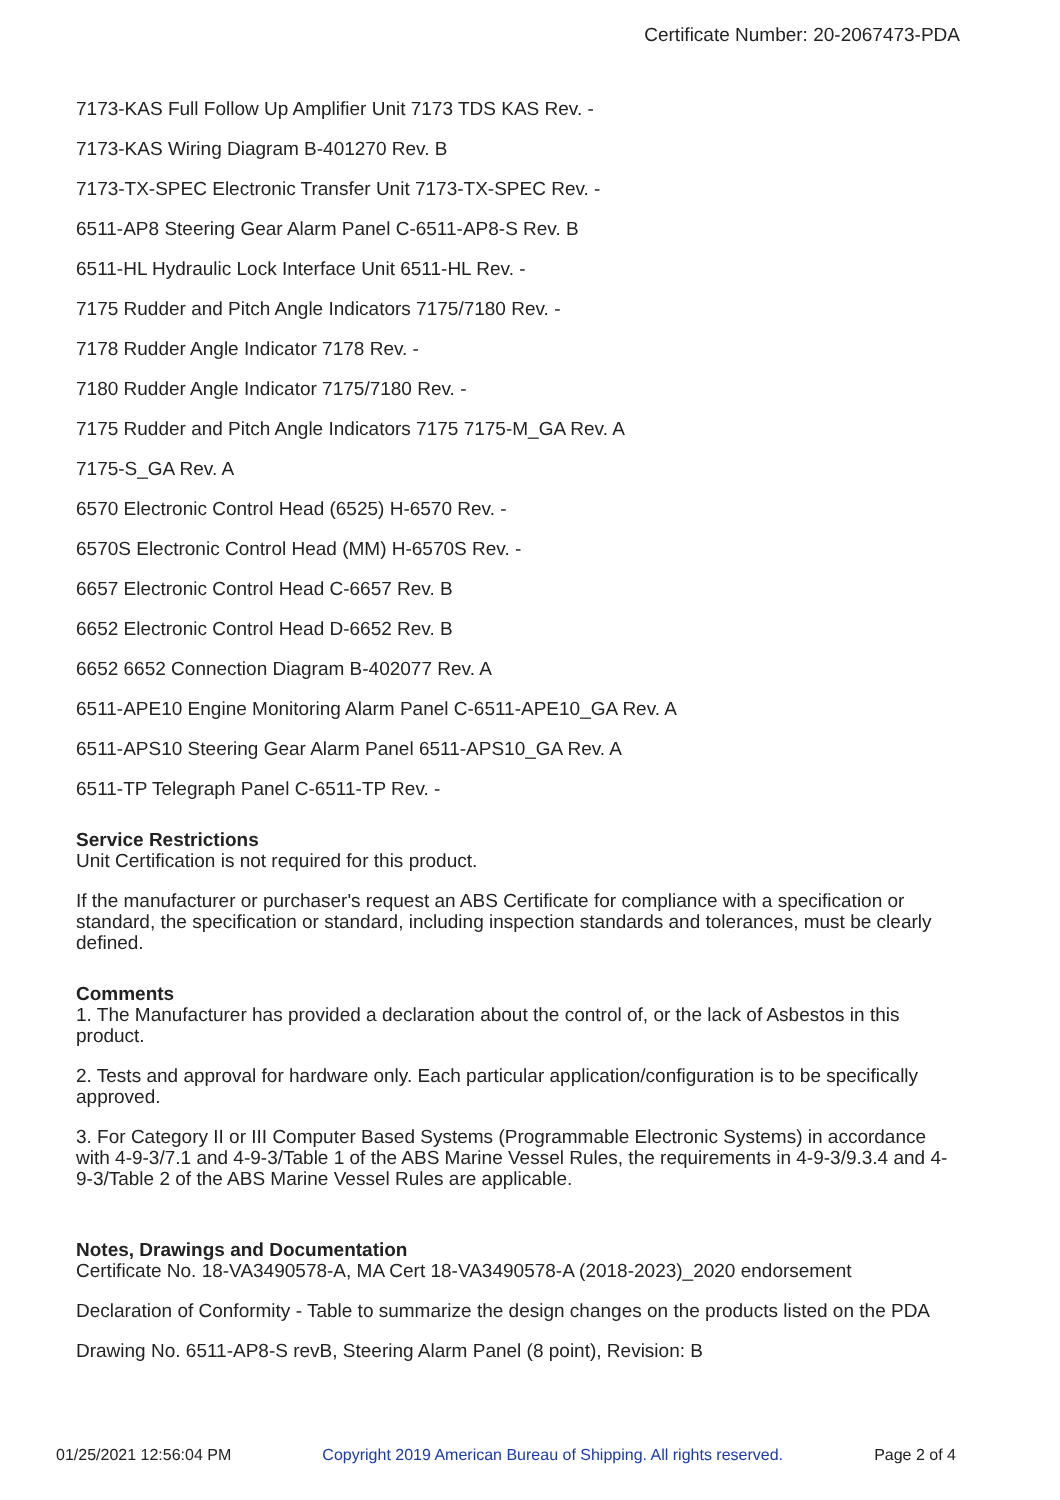Certificate Number: 20-2067473-PDA
7173-KAS Full Follow Up Amplifier Unit 7173 TDS KAS Rev. -
7173-KAS Wiring Diagram B-401270 Rev. B
7173-TX-SPEC Electronic Transfer Unit 7173-TX-SPEC Rev. -
6511-AP8 Steering Gear Alarm Panel C-6511-AP8-S Rev. B
6511-HL Hydraulic Lock Interface Unit 6511-HL Rev. -
7175 Rudder and Pitch Angle Indicators 7175/7180 Rev. -
7178 Rudder Angle Indicator 7178 Rev. -
7180 Rudder Angle Indicator 7175/7180 Rev. -
7175 Rudder and Pitch Angle Indicators 7175 7175-M_GA Rev. A
7175-S_GA Rev. A
6570 Electronic Control Head (6525) H-6570 Rev. -
6570S Electronic Control Head (MM) H-6570S Rev. -
6657 Electronic Control Head C-6657 Rev. B
6652 Electronic Control Head D-6652 Rev. B
6652 6652 Connection Diagram B-402077 Rev. A
6511-APE10 Engine Monitoring Alarm Panel C-6511-APE10_GA Rev. A
6511-APS10 Steering Gear Alarm Panel 6511-APS10_GA Rev. A
6511-TP Telegraph Panel C-6511-TP Rev. -
Service Restrictions
Unit Certification is not required for this product.
If the manufacturer or purchaser's request an ABS Certificate for compliance with a specification or standard, the specification or standard, including inspection standards and tolerances, must be clearly defined.
Comments
1. The Manufacturer has provided a declaration about the control of, or the lack of Asbestos in this product.
2. Tests and approval for hardware only. Each particular application/configuration is to be specifically approved.
3. For Category II or III Computer Based Systems (Programmable Electronic Systems) in accordance with 4-9-3/7.1 and 4-9-3/Table 1 of the ABS Marine Vessel Rules, the requirements in 4-9-3/9.3.4 and 4-9-3/Table 2 of the ABS Marine Vessel Rules are applicable.
Notes, Drawings and Documentation
Certificate No. 18-VA3490578-A, MA Cert 18-VA3490578-A (2018-2023)_2020 endorsement
Declaration of Conformity - Table to summarize the design changes on the products listed on the PDA
Drawing No. 6511-AP8-S revB, Steering Alarm Panel (8 point), Revision: B
01/25/2021 12:56:04 PM Copyright 2019 American Bureau of Shipping. All rights reserved. Page 2 of 4